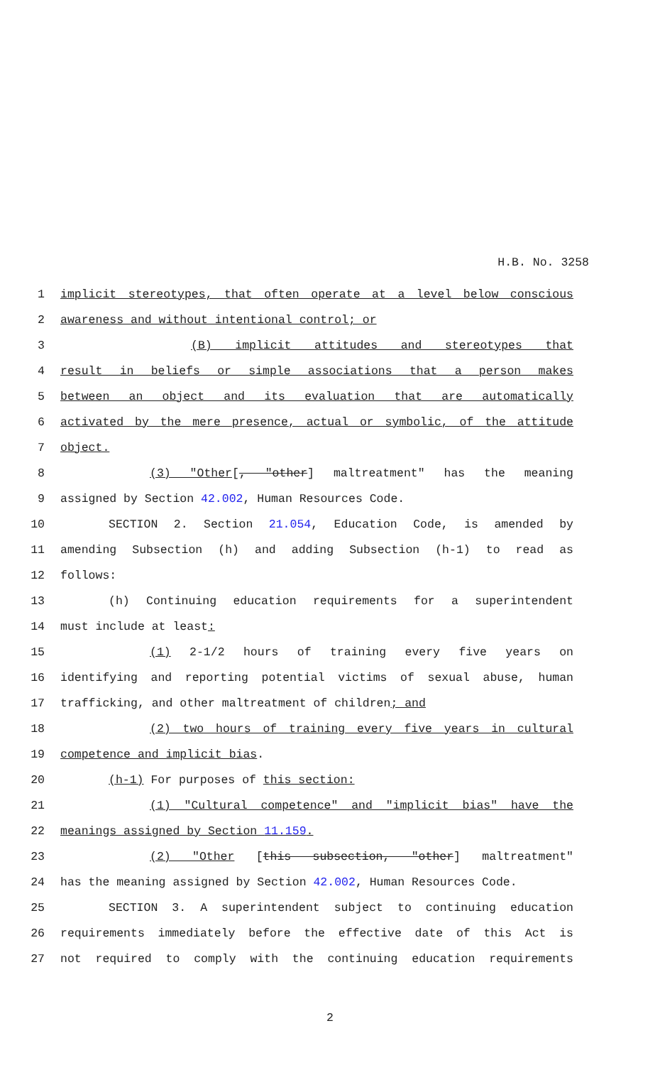H.B. No. 3258
1 implicit stereotypes, that often operate at a level below conscious
2 awareness and without intentional control; or
3 (B) implicit attitudes and stereotypes that
4 result in beliefs or simple associations that a person makes
5 between an object and its evaluation that are automatically
6 activated by the mere presence, actual or symbolic, of the attitude
7 object.
8 (3) "Other[, "other] maltreatment" has the meaning
9 assigned by Section 42.002, Human Resources Code.
10 SECTION 2. Section 21.054, Education Code, is amended by
11 amending Subsection (h) and adding Subsection (h-1) to read as
12 follows:
13 (h) Continuing education requirements for a superintendent
14 must include at least:
15 (1) 2-1/2 hours of training every five years on
16 identifying and reporting potential victims of sexual abuse, human
17 trafficking, and other maltreatment of children; and
18 (2) two hours of training every five years in cultural
19 competence and implicit bias.
20 (h-1) For purposes of this section:
21 (1) "Cultural competence" and "implicit bias" have the
22 meanings assigned by Section 11.159.
23 (2) "Other [this subsection, "other] maltreatment"
24 has the meaning assigned by Section 42.002, Human Resources Code.
25 SECTION 3. A superintendent subject to continuing education
26 requirements immediately before the effective date of this Act is
27 not required to comply with the continuing education requirements
2